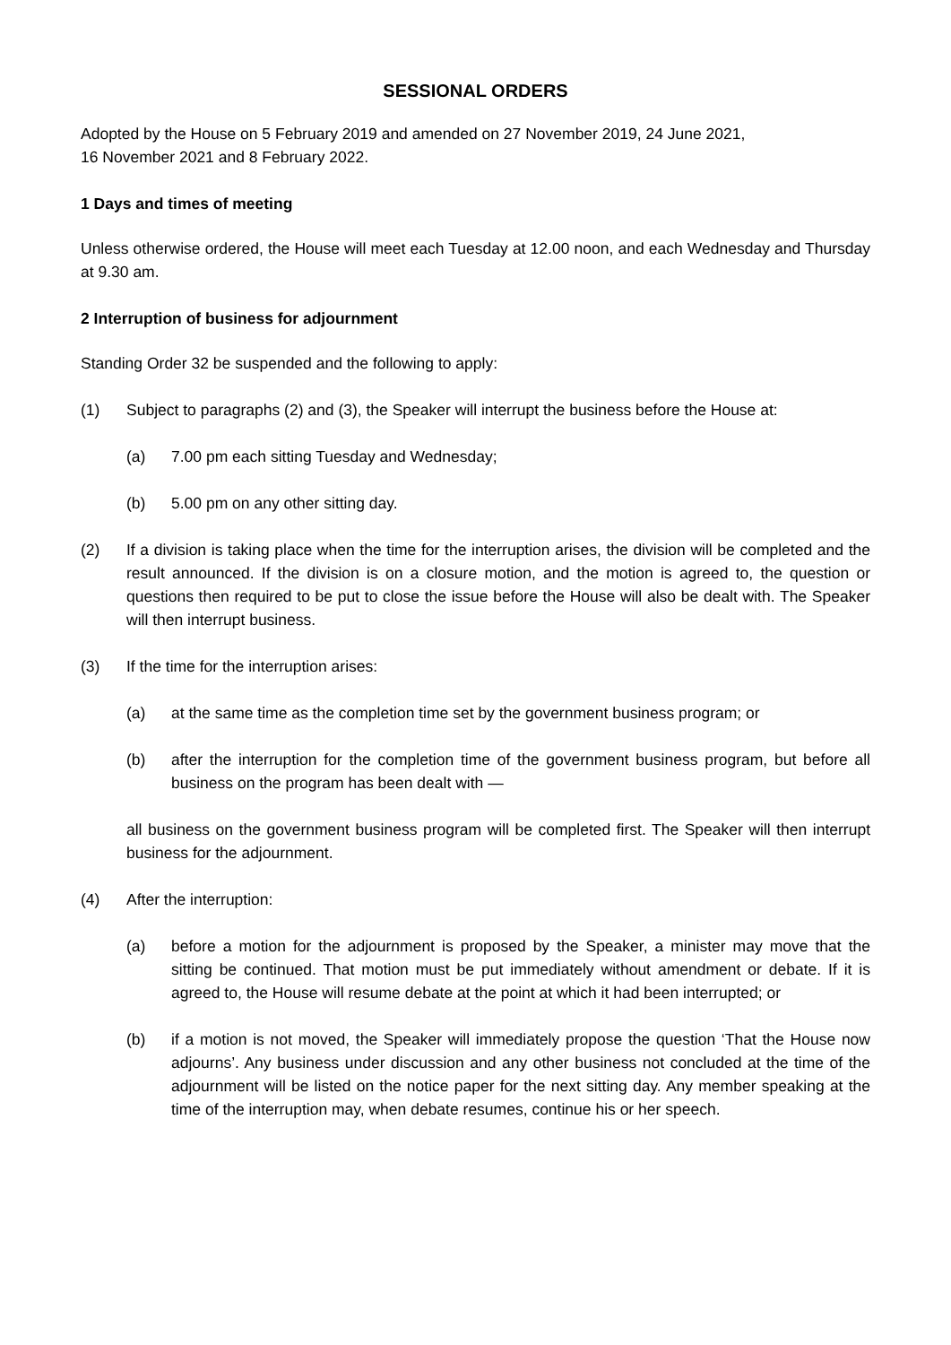SESSIONAL ORDERS
Adopted by the House on 5 February 2019 and amended on 27 November 2019, 24 June 2021,
16 November 2021 and 8 February 2022.
1 Days and times of meeting
Unless otherwise ordered, the House will meet each Tuesday at 12.00 noon, and each Wednesday and Thursday at 9.30 am.
2 Interruption of business for adjournment
Standing Order 32 be suspended and the following to apply:
(1) Subject to paragraphs (2) and (3), the Speaker will interrupt the business before the House at:
(a) 7.00 pm each sitting Tuesday and Wednesday;
(b) 5.00 pm on any other sitting day.
(2) If a division is taking place when the time for the interruption arises, the division will be completed and the result announced. If the division is on a closure motion, and the motion is agreed to, the question or questions then required to be put to close the issue before the House will also be dealt with. The Speaker will then interrupt business.
(3) If the time for the interruption arises:
(a) at the same time as the completion time set by the government business program; or
(b) after the interruption for the completion time of the government business program, but before all business on the program has been dealt with —
all business on the government business program will be completed first. The Speaker will then interrupt business for the adjournment.
(4) After the interruption:
(a) before a motion for the adjournment is proposed by the Speaker, a minister may move that the sitting be continued. That motion must be put immediately without amendment or debate. If it is agreed to, the House will resume debate at the point at which it had been interrupted; or
(b) if a motion is not moved, the Speaker will immediately propose the question ‘That the House now adjourns’. Any business under discussion and any other business not concluded at the time of the adjournment will be listed on the notice paper for the next sitting day. Any member speaking at the time of the interruption may, when debate resumes, continue his or her speech.